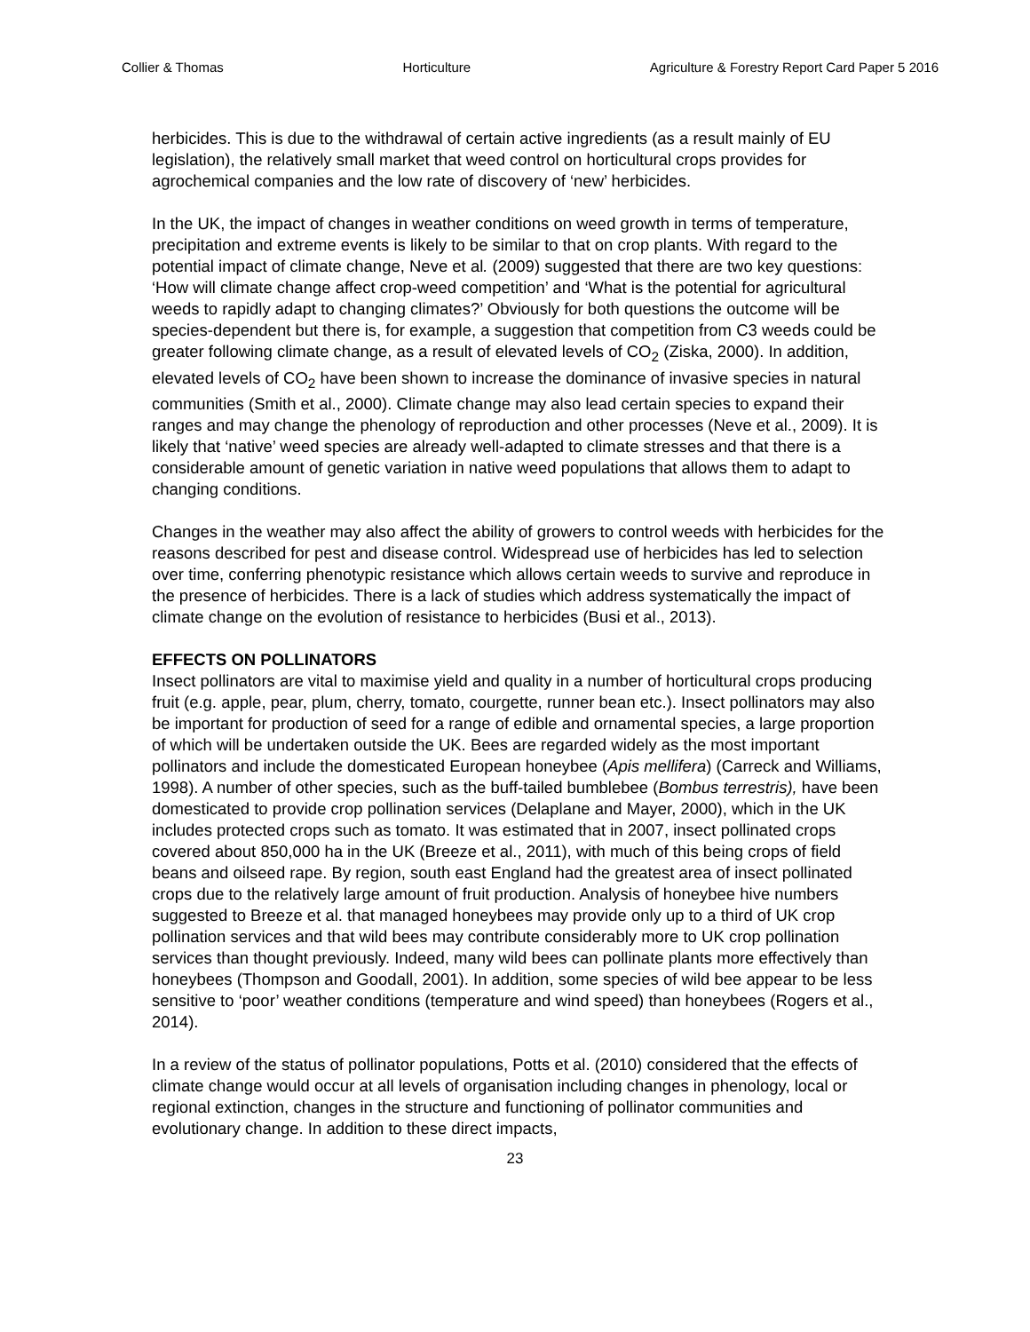Collier & Thomas Horticulture Agriculture & Forestry Report Card Paper 5 2016
herbicides. This is due to the withdrawal of certain active ingredients (as a result mainly of EU legislation), the relatively small market that weed control on horticultural crops provides for agrochemical companies and the low rate of discovery of ‘new’ herbicides.
In the UK, the impact of changes in weather conditions on weed growth in terms of temperature, precipitation and extreme events is likely to be similar to that on crop plants. With regard to the potential impact of climate change, Neve et al. (2009) suggested that there are two key questions: ‘How will climate change affect crop-weed competition’ and ‘What is the potential for agricultural weeds to rapidly adapt to changing climates?’ Obviously for both questions the outcome will be species-dependent but there is, for example, a suggestion that competition from C3 weeds could be greater following climate change, as a result of elevated levels of CO<sub>2</sub> (Ziska, 2000). In addition, elevated levels of CO<sub>2</sub> have been shown to increase the dominance of invasive species in natural communities (Smith et al., 2000). Climate change may also lead certain species to expand their ranges and may change the phenology of reproduction and other processes (Neve et al., 2009). It is likely that ‘native’ weed species are already well-adapted to climate stresses and that there is a considerable amount of genetic variation in native weed populations that allows them to adapt to changing conditions.
Changes in the weather may also affect the ability of growers to control weeds with herbicides for the reasons described for pest and disease control. Widespread use of herbicides has led to selection over time, conferring phenotypic resistance which allows certain weeds to survive and reproduce in the presence of herbicides. There is a lack of studies which address systematically the impact of climate change on the evolution of resistance to herbicides (Busi et al., 2013).
EFFECTS ON POLLINATORS
Insect pollinators are vital to maximise yield and quality in a number of horticultural crops producing fruit (e.g. apple, pear, plum, cherry, tomato, courgette, runner bean etc.). Insect pollinators may also be important for production of seed for a range of edible and ornamental species, a large proportion of which will be undertaken outside the UK. Bees are regarded widely as the most important pollinators and include the domesticated European honeybee (Apis mellifera) (Carreck and Williams, 1998). A number of other species, such as the buff-tailed bumblebee (Bombus terrestris), have been domesticated to provide crop pollination services (Delaplane and Mayer, 2000), which in the UK includes protected crops such as tomato. It was estimated that in 2007, insect pollinated crops covered about 850,000 ha in the UK (Breeze et al., 2011), with much of this being crops of field beans and oilseed rape. By region, south east England had the greatest area of insect pollinated crops due to the relatively large amount of fruit production. Analysis of honeybee hive numbers suggested to Breeze et al. that managed honeybees may provide only up to a third of UK crop pollination services and that wild bees may contribute considerably more to UK crop pollination services than thought previously. Indeed, many wild bees can pollinate plants more effectively than honeybees (Thompson and Goodall, 2001). In addition, some species of wild bee appear to be less sensitive to ‘poor’ weather conditions (temperature and wind speed) than honeybees (Rogers et al., 2014).
In a review of the status of pollinator populations, Potts et al. (2010) considered that the effects of climate change would occur at all levels of organisation including changes in phenology, local or regional extinction, changes in the structure and functioning of pollinator communities and evolutionary change. In addition to these direct impacts,
23